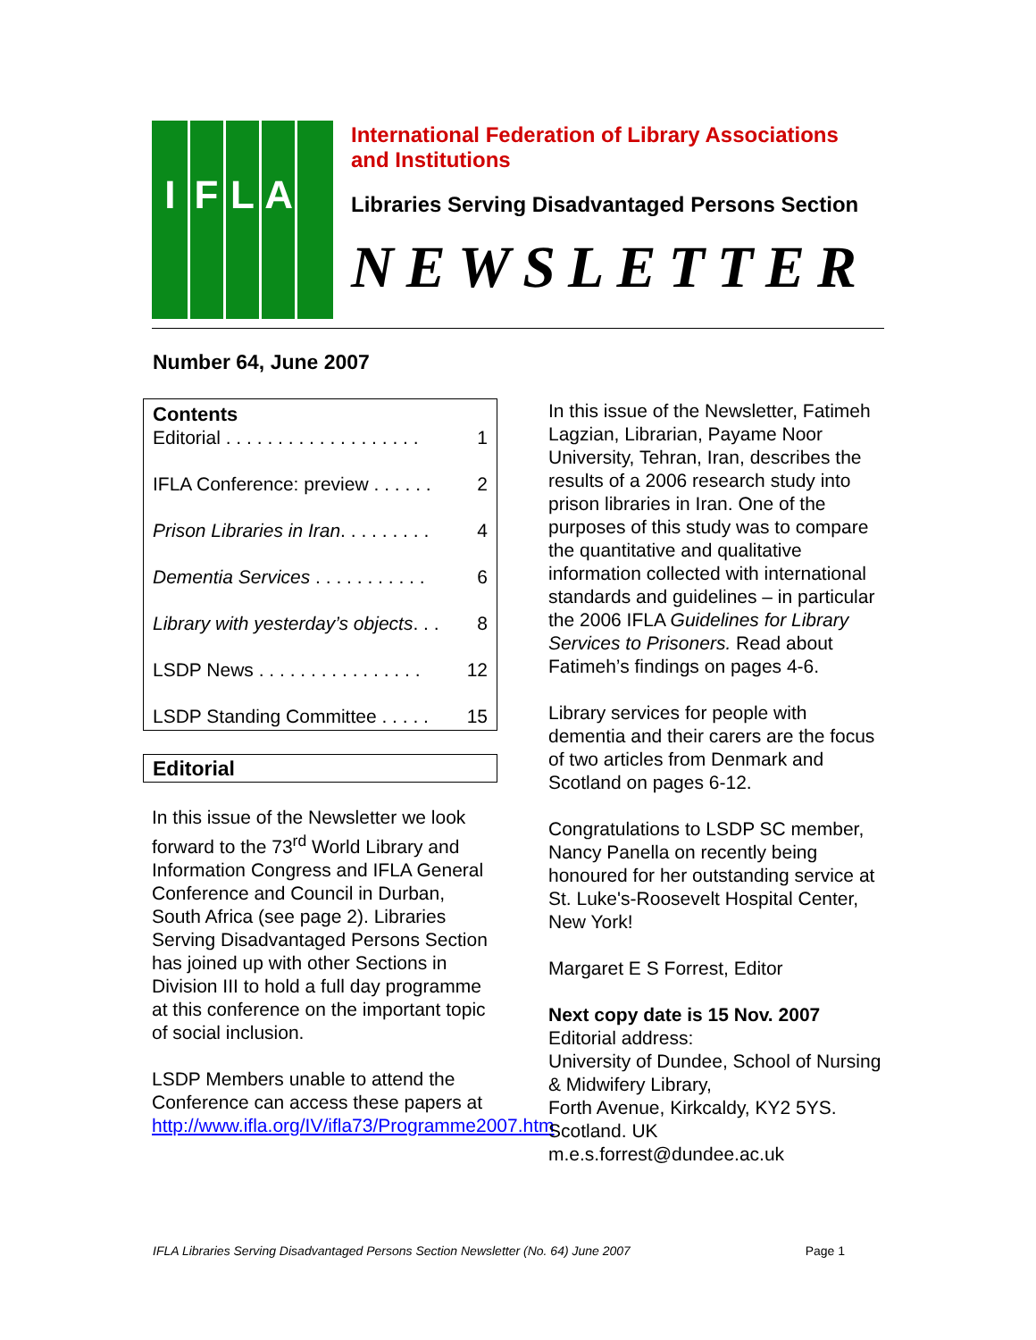IFLA
International Federation of Library Associations
and Institutions
Libraries Serving Disadvantaged Persons Section
NEWSLETTER
Number 64, June 2007
Contents
Editorial . . . . . . . . . . . . . . . . . . . 1
IFLA Conference: preview . . . . . . 2
Prison Libraries in Iran. . . . . . . . . 4
Dementia Services . . . . . . . . . . . 6
Library with yesterday’s objects. . . 8
LSDP News . . . . . . . . . . . . . . . . 12
LSDP Standing Committee . . . . . 15
Editorial
In this issue of the Newsletter we look forward to the 73<sup>rd</sup> World Library and Information Congress and IFLA General Conference and Council in Durban, South Africa (see page 2). Libraries Serving Disadvantaged Persons Section has joined up with other Sections in Division III to hold a full day programme at this conference on the important topic of social inclusion.
LSDP Members unable to attend the Conference can access these papers at http://www.ifla.org/IV/ifla73/Programme2007.htm
In this issue of the Newsletter, Fatimeh Lagzian, Librarian, Payame Noor University, Tehran, Iran, describes the results of a 2006 research study into prison libraries in Iran. One of the purposes of this study was to compare the quantitative and qualitative information collected with international standards and guidelines – in particular the 2006 IFLA Guidelines for Library Services to Prisoners. Read about Fatimeh’s findings on pages 4-6.
Library services for people with dementia and their carers are the focus of two articles from Denmark and Scotland on pages 6-12.
Congratulations to LSDP SC member, Nancy Panella on recently being honoured for her outstanding service at St. Luke's-Roosevelt Hospital Center, New York!
Margaret E S Forrest, Editor
Next copy date is 15 Nov. 2007
Editorial address:
University of Dundee, School of Nursing & Midwifery Library,
Forth Avenue, Kirkcaldy, KY2 5YS. Scotland. UK
m.e.s.forrest@dundee.ac.uk
IFLA Libraries Serving Disadvantaged Persons Section Newsletter (No. 64) June 2007 Page 1